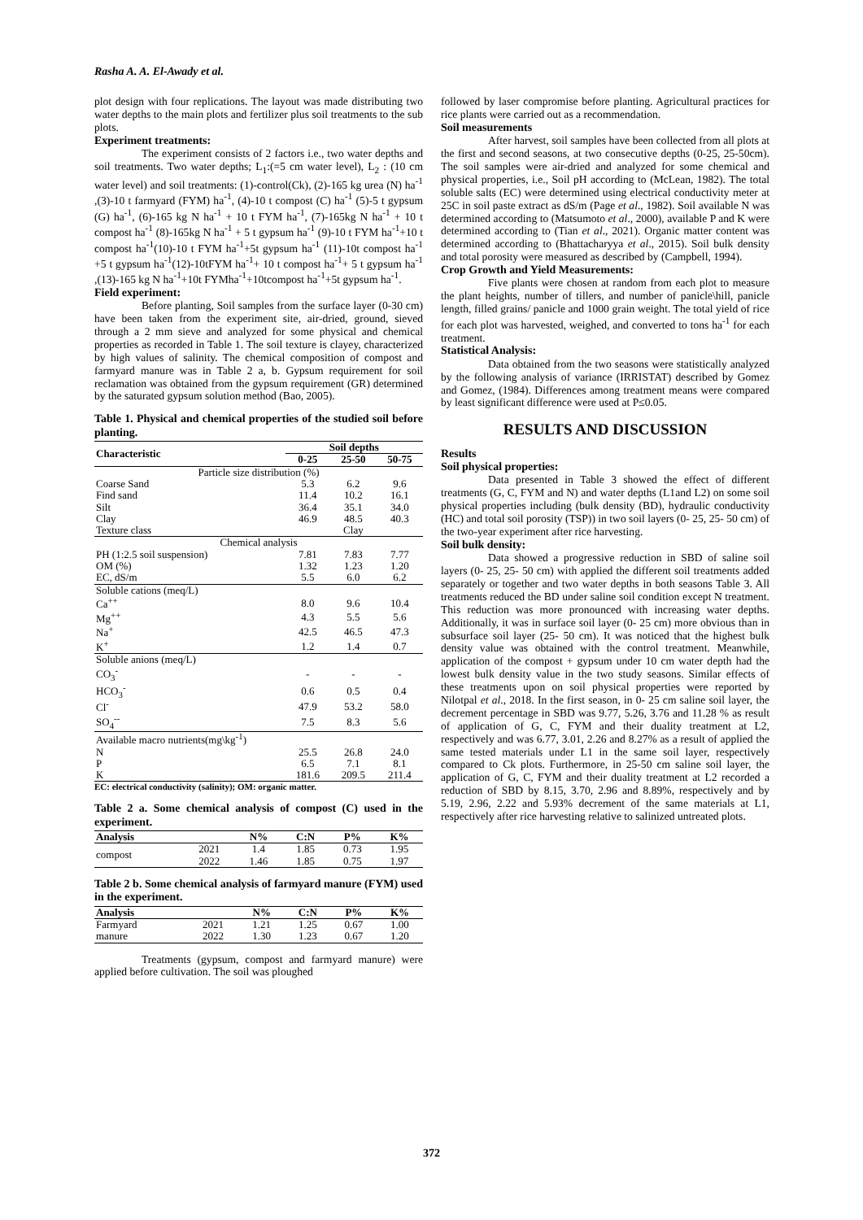Rasha A. A. El-Awady et al.
plot design with four replications. The layout was made distributing two water depths to the main plots and fertilizer plus soil treatments to the sub plots.
Experiment treatments:
The experiment consists of 2 factors i.e., two water depths and soil treatments. Two water depths; L<sub>1</sub>:(=5 cm water level), L<sub>2</sub> : (10 cm water level) and soil treatments: (1)-control(Ck), (2)-165 kg urea (N) ha<sup>-1</sup> ,(3)-10 t farmyard (FYM) ha<sup>-1</sup>, (4)-10 t compost (C) ha<sup>-1</sup> (5)-5 t gypsum (G) ha<sup>-1</sup>, (6)-165 kg N ha<sup>-1</sup> + 10 t FYM ha<sup>-1</sup>, (7)-165kg N ha<sup>-1</sup> + 10 t compost ha<sup>-1</sup> (8)-165kg N ha<sup>-1</sup> + 5 t gypsum ha<sup>-1</sup> (9)-10 t FYM ha<sup>-1</sup>+10 t compost ha<sup>-1</sup>(10)-10 t FYM ha<sup>-1</sup>+5t gypsum ha<sup>-1</sup> (11)-10t compost ha<sup>-1</sup> +5 t gypsum ha<sup>-1</sup>(12)-10tFYM ha<sup>-1</sup>+ 10 t compost ha<sup>-1</sup>+ 5 t gypsum ha<sup>-1</sup> ,(13)-165 kg N ha<sup>-1</sup>+10t FYMha<sup>-1</sup>+10tcompost ha<sup>-1</sup>+5t gypsum ha<sup>-1</sup>.
Field experiment:
Before planting, Soil samples from the surface layer (0-30 cm) have been taken from the experiment site, air-dried, ground, sieved through a 2 mm sieve and analyzed for some physical and chemical properties as recorded in Table 1. The soil texture is clayey, characterized by high values of salinity. The chemical composition of compost and farmyard manure was in Table 2 a, b. Gypsum requirement for soil reclamation was obtained from the gypsum requirement (GR) determined by the saturated gypsum solution method (Bao, 2005).
Table 1. Physical and chemical properties of the studied soil before planting.
| Characteristic | Soil depths | | |
| --- | --- | --- | --- |
| | 0-25 | 25-50 | 50-75 |
| Particle size distribution (%) | | | |
| Coarse Sand | 5.3 | 6.2 | 9.6 |
| Find sand | 11.4 | 10.2 | 16.1 |
| Silt | 36.4 | 35.1 | 34.0 |
| Clay | 46.9 | 48.5 | 40.3 |
| Texture class | | Clay | |
| Chemical analysis | | | |
| PH (1:2.5 soil suspension) | 7.81 | 7.83 | 7.77 |
| OM (%) | 1.32 | 1.23 | 1.20 |
| EC, dS/m | 5.5 | 6.0 | 6.2 |
| Soluble cations (meq/L) | | | |
| Ca<sup>++</sup> | 8.0 | 9.6 | 10.4 |
| Mg<sup>++</sup> | 4.3 | 5.5 | 5.6 |
| Na<sup>+</sup> | 42.5 | 46.5 | 47.3 |
| K<sup>+</sup> | 1.2 | 1.4 | 0.7 |
| Soluble anions (meq/L) | | | |
| CO<sub>3</sub><sup>-</sup> | - | - | - |
| HCO<sub>3</sub><sup>-</sup> | 0.6 | 0.5 | 0.4 |
| Cl<sup>-</sup> | 47.9 | 53.2 | 58.0 |
| SO<sub>4</sub><sup>--</sup> | 7.5 | 8.3 | 5.6 |
| Available macro nutrients(mg\kg<sup>-1</sup>) | | | |
| N | 25.5 | 26.8 | 24.0 |
| P | 6.5 | 7.1 | 8.1 |
| K | 181.6 | 209.5 | 211.4 |
EC: electrical conductivity (salinity); OM: organic matter.
Table 2 a. Some chemical analysis of compost (C) used in the experiment.
| Analysis | | N% | C:N | P% | K% |
| --- | --- | --- | --- | --- | --- |
| compost | 2021 | 1.4 | 1.85 | 0.73 | 1.95 |
| | 2022 | 1.46 | 1.85 | 0.75 | 1.97 |
Table 2 b. Some chemical analysis of farmyard manure (FYM) used in the experiment.
| Analysis | | N% | C:N | P% | K% |
| --- | --- | --- | --- | --- | --- |
| Farmyard | 2021 | 1.21 | 1.25 | 0.67 | 1.00 |
| manure | 2022 | 1.30 | 1.23 | 0.67 | 1.20 |
Treatments (gypsum, compost and farmyard manure) were applied before cultivation. The soil was ploughed
followed by laser compromise before planting. Agricultural practices for rice plants were carried out as a recommendation.
Soil measurements
After harvest, soil samples have been collected from all plots at the first and second seasons, at two consecutive depths (0-25, 25-50cm). The soil samples were air-dried and analyzed for some chemical and physical properties, i.e., Soil pH according to (McLean, 1982). The total soluble salts (EC) were determined using electrical conductivity meter at 25C in soil paste extract as dS/m (Page et al., 1982). Soil available N was determined according to (Matsumoto et al., 2000), available P and K were determined according to (Tian et al., 2021). Organic matter content was determined according to (Bhattacharyya et al., 2015). Soil bulk density and total porosity were measured as described by (Campbell, 1994).
Crop Growth and Yield Measurements:
Five plants were chosen at random from each plot to measure the plant heights, number of tillers, and number of panicle\hill, panicle length, filled grains/ panicle and 1000 grain weight. The total yield of rice for each plot was harvested, weighed, and converted to tons ha<sup>-1</sup> for each treatment.
Statistical Analysis:
Data obtained from the two seasons were statistically analyzed by the following analysis of variance (IRRISTAT) described by Gomez and Gomez, (1984). Differences among treatment means were compared by least significant difference were used at P≤0.05.
RESULTS AND DISCUSSION
Results
Soil physical properties:
Data presented in Table 3 showed the effect of different treatments (G, C, FYM and N) and water depths (L1and L2) on some soil physical properties including (bulk density (BD), hydraulic conductivity (HC) and total soil porosity (TSP)) in two soil layers (0- 25, 25- 50 cm) of the two-year experiment after rice harvesting.
Soil bulk density:
Data showed a progressive reduction in SBD of saline soil layers (0- 25, 25- 50 cm) with applied the different soil treatments added separately or together and two water depths in both seasons Table 3. All treatments reduced the BD under saline soil condition except N treatment. This reduction was more pronounced with increasing water depths. Additionally, it was in surface soil layer (0- 25 cm) more obvious than in subsurface soil layer (25- 50 cm). It was noticed that the highest bulk density value was obtained with the control treatment. Meanwhile, application of the compost + gypsum under 10 cm water depth had the lowest bulk density value in the two study seasons. Similar effects of these treatments upon on soil physical properties were reported by Nilotpal et al., 2018. In the first season, in 0- 25 cm saline soil layer, the decrement percentage in SBD was 9.77, 5.26, 3.76 and 11.28 % as result of application of G, C, FYM and their duality treatment at L2, respectively and was 6.77, 3.01, 2.26 and 8.27% as a result of applied the same tested materials under L1 in the same soil layer, respectively compared to Ck plots. Furthermore, in 25-50 cm saline soil layer, the application of G, C, FYM and their duality treatment at L2 recorded a reduction of SBD by 8.15, 3.70, 2.96 and 8.89%, respectively and by 5.19, 2.96, 2.22 and 5.93% decrement of the same materials at L1, respectively after rice harvesting relative to salinized untreated plots.
372